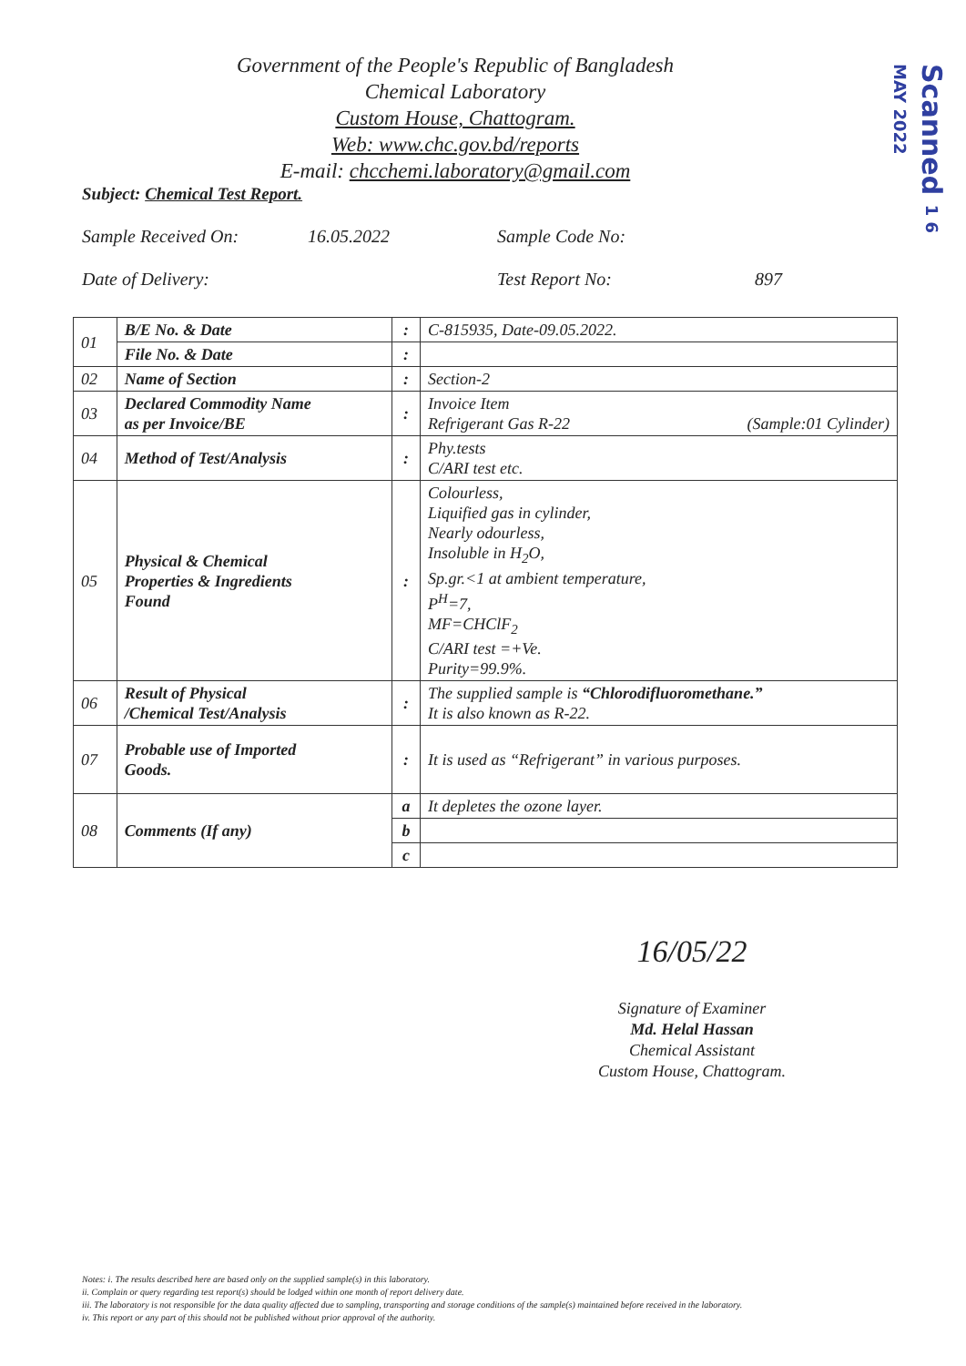Scanned 1 6 MAY 2022
Government of the People's Republic of Bangladesh
Chemical Laboratory
Custom House, Chattogram.
Web: www.chc.gov.bd/reports
E-mail: chcchemi.laboratory@gmail.com
Subject: Chemical Test Report.
Sample Received On: 16.05.2022 Sample Code No:
Date of Delivery: Test Report No: 897
| 01 | B/E No. & Date | : | C-815935, Date-09.05.2022. |
| | File No. & Date | : | |
| 02 | Name of Section | : | Section-2 |
| 03 | Declared Commodity Name as per Invoice/BE | : | Invoice Item Refrigerant Gas R-22 (Sample:01 Cylinder) |
| 04 | Method of Test/Analysis | : | Phy.tests C/ARI test etc. |
| 05 | Physical & Chemical Properties & Ingredients Found | : | Colourless, Liquified gas in cylinder, Nearly odourless, Insoluble in H<sub>2</sub>O, Sp.gr.<1 at ambient temperature, P<sup>H</sup>=7, MF=CHClF<sub>2</sub> C/ARI test =+Ve. Purity=99.9%. |
| 06 | Result of Physical /Chemical Test/Analysis | : | The supplied sample is “Chlorodifluoromethane.” It is also known as R-22. |
| 07 | Probable use of Imported Goods. | : | It is used as “Refrigerant” in various purposes. |
| 08 | Comments (If any) | a | It depletes the ozone layer. |
| | | b | |
| | | c | |
16/05/22
Signature of Examiner
Md. Helal Hassan
Chemical Assistant
Custom House, Chattogram.
Notes: i. The results described here are based only on the supplied sample(s) in this laboratory.
ii. Complain or query regarding test report(s) should be lodged within one month of report delivery date.
iii. The laboratory is not responsible for the data quality affected due to sampling, transporting and storage conditions of the sample(s) maintained before received in the laboratory.
iv. This report or any part of this should not be published without prior approval of the authority.